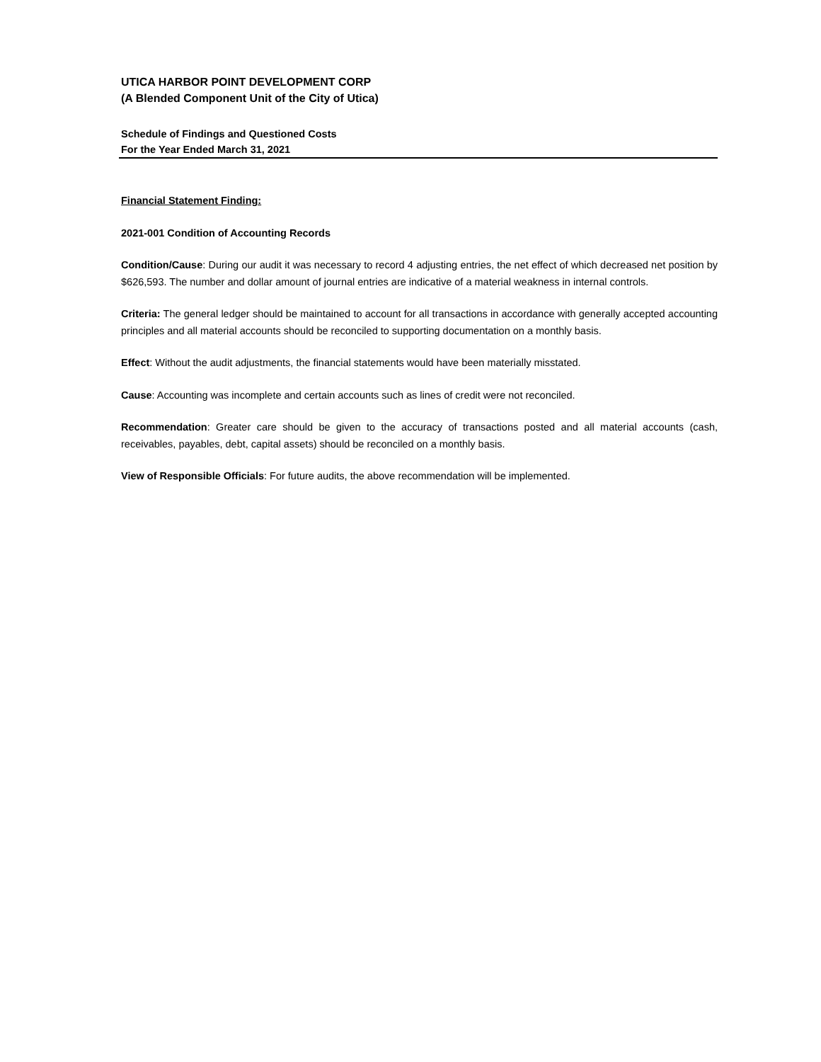UTICA HARBOR POINT DEVELOPMENT CORP
(A Blended Component Unit of the City of Utica)
Schedule of Findings and Questioned Costs
For the Year Ended March 31, 2021
Financial Statement Finding:
2021-001 Condition of Accounting Records
Condition/Cause: During our audit it was necessary to record 4 adjusting entries, the net effect of which decreased net position by $626,593. The number and dollar amount of journal entries are indicative of a material weakness in internal controls.
Criteria: The general ledger should be maintained to account for all transactions in accordance with generally accepted accounting principles and all material accounts should be reconciled to supporting documentation on a monthly basis.
Effect: Without the audit adjustments, the financial statements would have been materially misstated.
Cause: Accounting was incomplete and certain accounts such as lines of credit were not reconciled.
Recommendation: Greater care should be given to the accuracy of transactions posted and all material accounts (cash, receivables, payables, debt, capital assets) should be reconciled on a monthly basis.
View of Responsible Officials: For future audits, the above recommendation will be implemented.